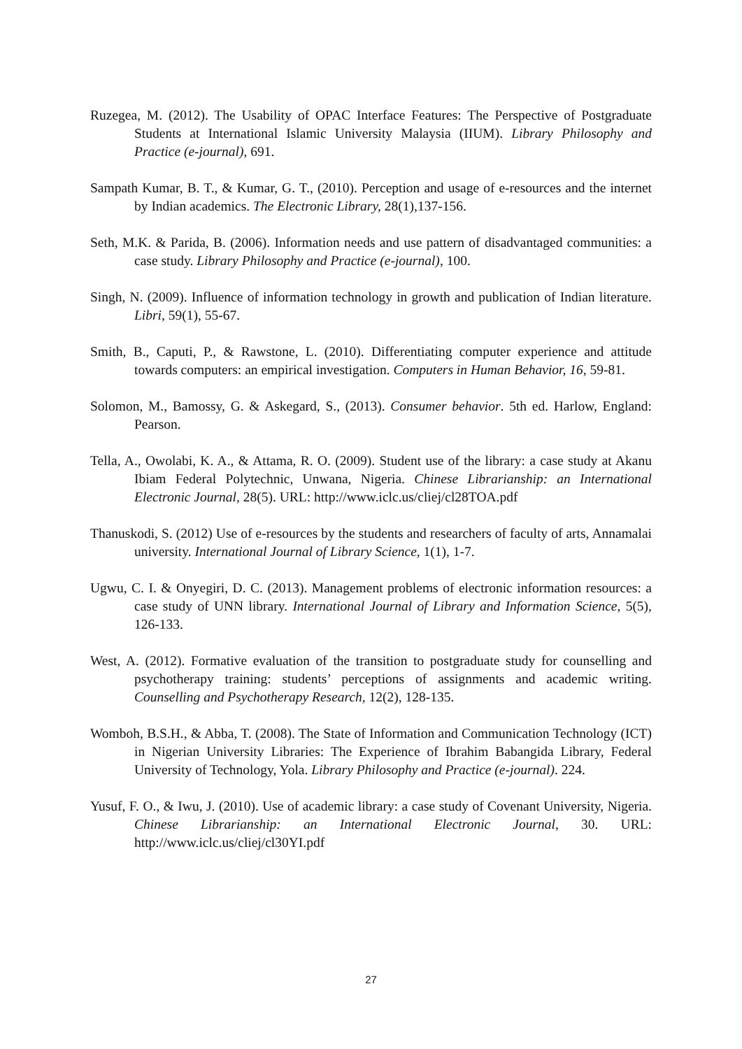Ruzegea, M. (2012). The Usability of OPAC Interface Features: The Perspective of Postgraduate Students at International Islamic University Malaysia (IIUM). Library Philosophy and Practice (e-journal), 691.
Sampath Kumar, B. T., & Kumar, G. T., (2010). Perception and usage of e-resources and the internet by Indian academics. The Electronic Library, 28(1),137-156.
Seth, M.K. & Parida, B. (2006). Information needs and use pattern of disadvantaged communities: a case study. Library Philosophy and Practice (e-journal), 100.
Singh, N. (2009). Influence of information technology in growth and publication of Indian literature. Libri, 59(1), 55-67.
Smith, B., Caputi, P., & Rawstone, L. (2010). Differentiating computer experience and attitude towards computers: an empirical investigation. Computers in Human Behavior, 16, 59-81.
Solomon, M., Bamossy, G. & Askegard, S., (2013). Consumer behavior. 5th ed. Harlow, England: Pearson.
Tella, A., Owolabi, K. A., & Attama, R. O. (2009). Student use of the library: a case study at Akanu Ibiam Federal Polytechnic, Unwana, Nigeria. Chinese Librarianship: an International Electronic Journal, 28(5). URL: http://www.iclc.us/cliej/cl28TOA.pdf
Thanuskodi, S. (2012) Use of e-resources by the students and researchers of faculty of arts, Annamalai university. International Journal of Library Science, 1(1), 1-7.
Ugwu, C. I. & Onyegiri, D. C. (2013). Management problems of electronic information resources: a case study of UNN library. International Journal of Library and Information Science, 5(5), 126-133.
West, A. (2012). Formative evaluation of the transition to postgraduate study for counselling and psychotherapy training: students’ perceptions of assignments and academic writing. Counselling and Psychotherapy Research, 12(2), 128-135.
Womboh, B.S.H., & Abba, T. (2008). The State of Information and Communication Technology (ICT) in Nigerian University Libraries: The Experience of Ibrahim Babangida Library, Federal University of Technology, Yola. Library Philosophy and Practice (e-journal). 224.
Yusuf, F. O., & Iwu, J. (2010). Use of academic library: a case study of Covenant University, Nigeria. Chinese Librarianship: an International Electronic Journal, 30. URL: http://www.iclc.us/cliej/cl30YI.pdf
27